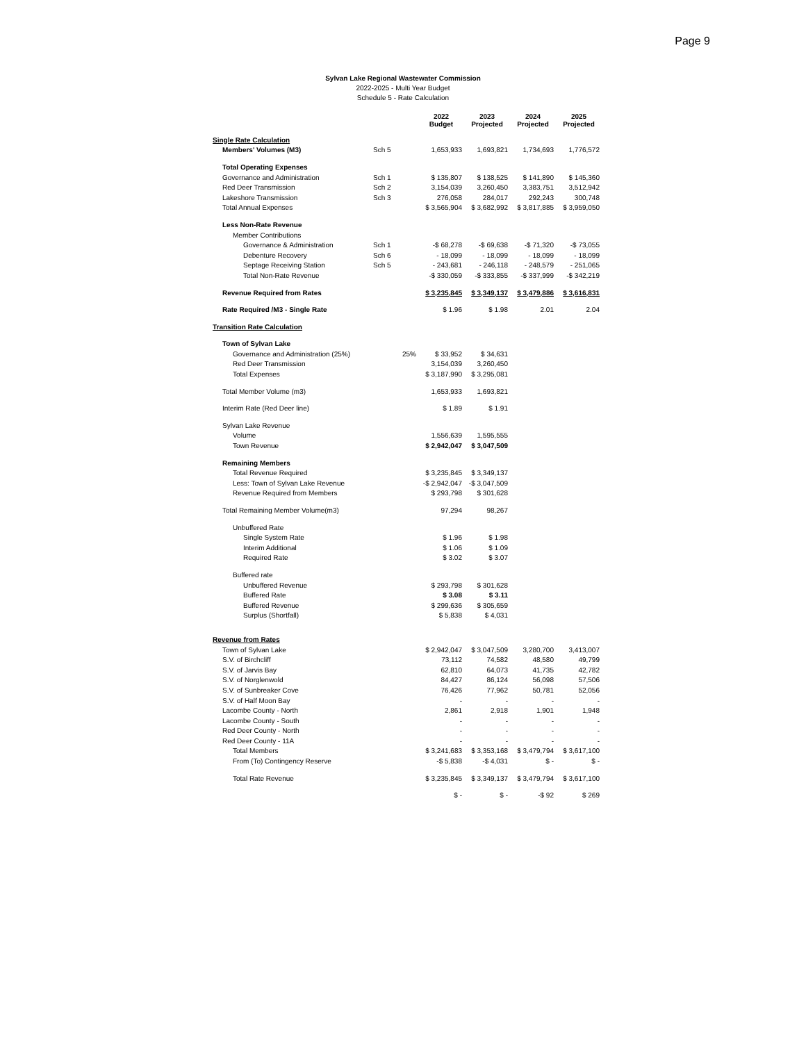Page 9
Sylvan Lake Regional Wastewater Commission
2022-2025 - Multi Year Budget
Schedule 5 - Rate Calculation
| | | 2022 Budget | 2023 Projected | 2024 Projected | 2025 Projected |
| --- | --- | --- | --- | --- | --- |
| Single Rate Calculation | | | | | |
| Members' Volumes (M3) | Sch 5 | 1,653,933 | 1,693,821 | 1,734,693 | 1,776,572 |
| Total Operating Expenses | | | | | |
| Governance and Administration | Sch 1 | $ 135,807 | $ 138,525 | $ 141,890 | $ 145,360 |
| Red Deer Transmission | Sch 2 | 3,154,039 | 3,260,450 | 3,383,751 | 3,512,942 |
| Lakeshore Transmission | Sch 3 | 276,058 | 284,017 | 292,243 | 300,748 |
| Total Annual Expenses | | $ 3,565,904 | $ 3,682,992 | $ 3,817,885 | $ 3,959,050 |
| Less Non-Rate Revenue | | | | | |
| Member Contributions | | | | | |
| Governance & Administration | Sch 1 | -$ 68,278 | -$ 69,638 | -$ 71,320 | -$ 73,055 |
| Debenture Recovery | Sch 6 | - 18,099 | - 18,099 | - 18,099 | - 18,099 |
| Septage Receiving Station | Sch 5 | - 243,681 | - 246,118 | - 248,579 | - 251,065 |
| Total Non-Rate Revenue | | -$ 330,059 | -$ 333,855 | -$ 337,999 | -$ 342,219 |
| Revenue Required from Rates | | $ 3,235,845 | $ 3,349,137 | $ 3,479,886 | $ 3,616,831 |
| Rate Required /M3 - Single Rate | | $ 1.96 | $ 1.98 | 2.01 | 2.04 |
| Transition Rate Calculation | | | | | |
| Town of Sylvan Lake | | | | | |
| Governance and Administration (25%) | 25% | $ 33,952 | $ 34,631 | | |
| Red Deer Transmission | | 3,154,039 | 3,260,450 | | |
| Total Expenses | | $ 3,187,990 | $ 3,295,081 | | |
| Total Member Volume (m3) | | 1,653,933 | 1,693,821 | | |
| Interim Rate (Red Deer line) | | $ 1.89 | $ 1.91 | | |
| Sylvan Lake Revenue | | | | | |
| Volume | | 1,556,639 | 1,595,555 | | |
| Town Revenue | | $ 2,942,047 | $ 3,047,509 | | |
| Remaining Members | | | | | |
| Total Revenue Required | | $ 3,235,845 | $ 3,349,137 | | |
| Less: Town of Sylvan Lake Revenue | | -$ 2,942,047 | -$ 3,047,509 | | |
| Revenue Required from Members | | $ 293,798 | $ 301,628 | | |
| Total Remaining Member Volume(m3) | | 97,294 | 98,267 | | |
| Unbuffered Rate | | | | | |
| Single System Rate | | $ 1.96 | $ 1.98 | | |
| Interim Additional | | $ 1.06 | $ 1.09 | | |
| Required Rate | | $ 3.02 | $ 3.07 | | |
| Buffered rate | | | | | |
| Unbuffered Revenue | | $ 293,798 | $ 301,628 | | |
| Buffered Rate | | $ 3.08 | $ 3.11 | | |
| Buffered Revenue | | $ 299,636 | $ 305,659 | | |
| Surplus (Shortfall) | | $ 5,838 | $ 4,031 | | |
| Revenue from Rates | | | | | |
| Town of Sylvan Lake | | $ 2,942,047 | $ 3,047,509 | 3,280,700 | 3,413,007 |
| S.V. of Birchcliff | | 73,112 | 74,582 | 48,580 | 49,799 |
| S.V. of Jarvis Bay | | 62,810 | 64,073 | 41,735 | 42,782 |
| S.V. of Norglenwold | | 84,427 | 86,124 | 56,098 | 57,506 |
| S.V. of Sunbreaker Cove | | 76,426 | 77,962 | 50,781 | 52,056 |
| S.V. of Half Moon Bay | | - | - | - | - |
| Lacombe County - North | | 2,861 | 2,918 | 1,901 | 1,948 |
| Lacombe County - South | | - | - | - | - |
| Red Deer County - North | | - | - | - | - |
| Red Deer County - 11A | | - | - | - | - |
| Total Members | | $ 3,241,683 | $ 3,353,168 | $ 3,479,794 | $ 3,617,100 |
| From (To) Contingency Reserve | | -$ 5,838 | -$ 4,031 | $ - | $ - |
| Total Rate Revenue | | $ 3,235,845 | $ 3,349,137 | $ 3,479,794 | $ 3,617,100 |
| | | $ - | $ - | -$ 92 | $ 269 |